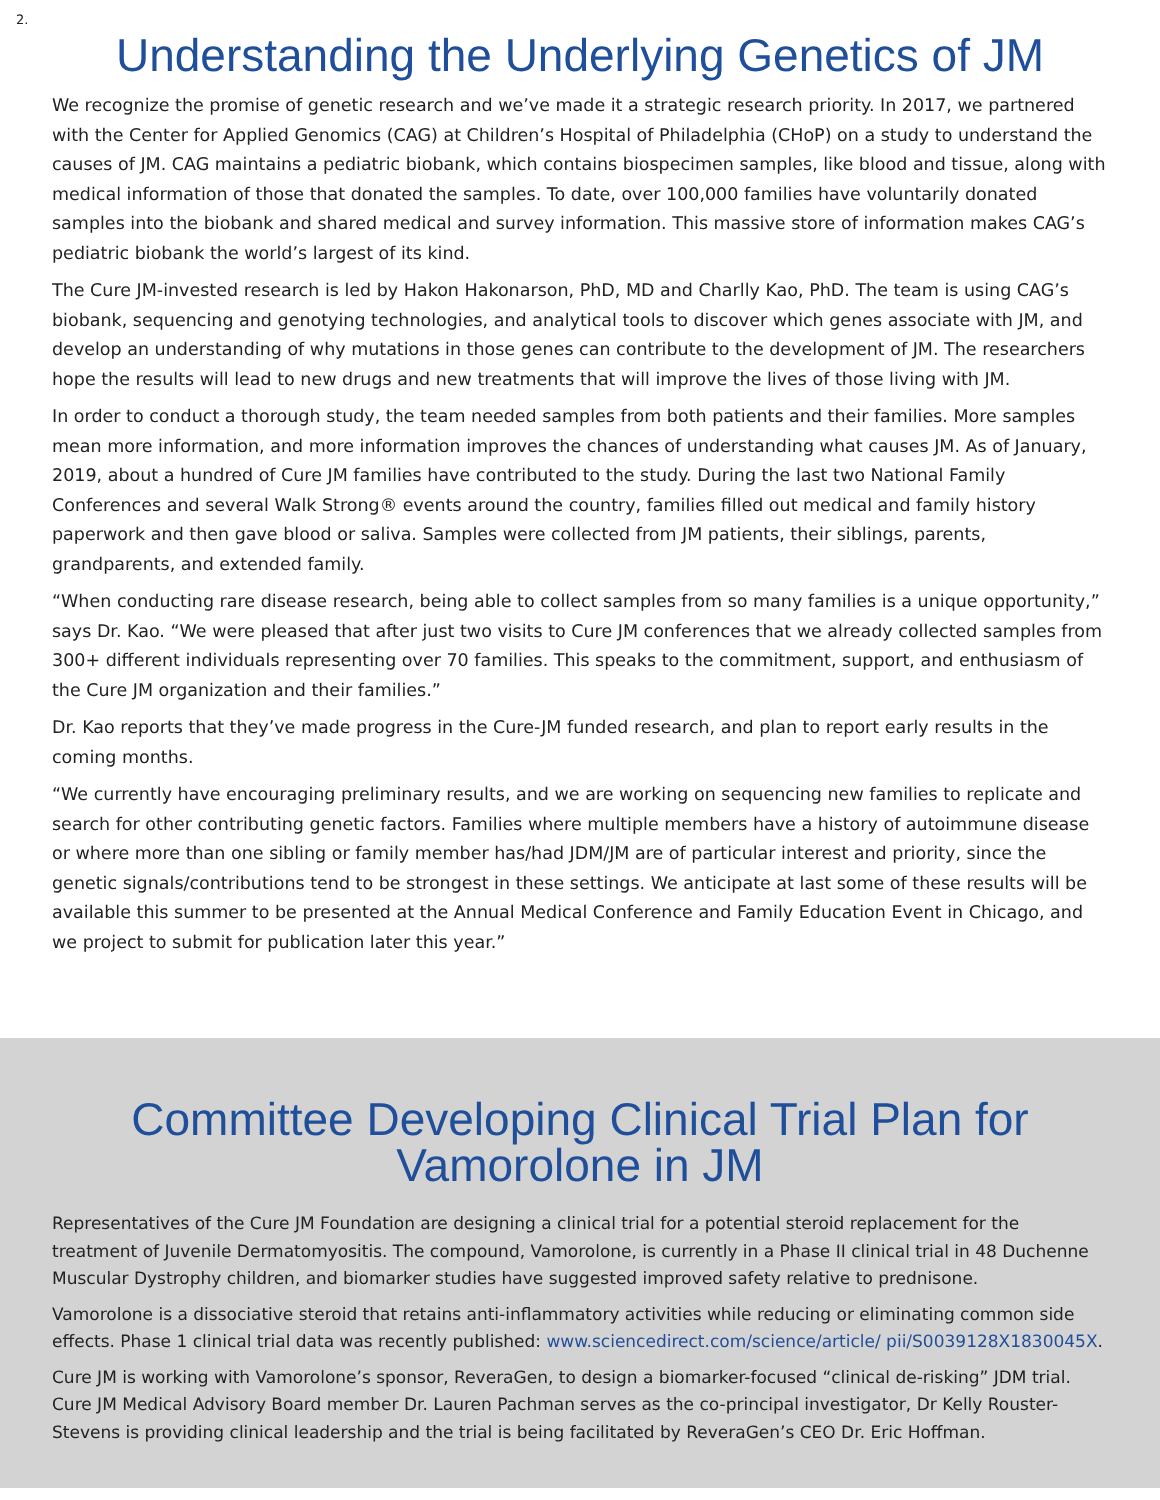2.
Understanding the Underlying Genetics of JM
We recognize the promise of genetic research and we’ve made it a strategic research priority. In 2017, we partnered with the Center for Applied Genomics (CAG) at Children’s Hospital of Philadelphia (CHoP) on a study to understand the causes of JM. CAG maintains a pediatric biobank, which contains biospecimen samples, like blood and tissue, along with medical information of those that donated the samples. To date, over 100,000 families have voluntarily donated samples into the biobank and shared medical and survey information. This massive store of information makes CAG’s pediatric biobank the world’s largest of its kind.
The Cure JM-invested research is led by Hakon Hakonarson, PhD, MD and Charlly Kao, PhD. The team is using CAG’s biobank, sequencing and genotying technologies, and analytical tools to discover which genes associate with JM, and develop an understanding of why mutations in those genes can contribute to the development of JM. The researchers hope the results will lead to new drugs and new treatments that will improve the lives of those living with JM.
In order to conduct a thorough study, the team needed samples from both patients and their families. More samples mean more information, and more information improves the chances of understanding what causes JM. As of January, 2019, about a hundred of Cure JM families have contributed to the study. During the last two National Family Conferences and several Walk Strong® events around the country, families filled out medical and family history paperwork and then gave blood or saliva. Samples were collected from JM patients, their siblings, parents, grandparents, and extended family.
“When conducting rare disease research, being able to collect samples from so many families is a unique opportunity,” says Dr. Kao. “We were pleased that after just two visits to Cure JM conferences that we already collected samples from 300+ different individuals representing over 70 families. This speaks to the commitment, support, and enthusiasm of the Cure JM organization and their families.”
Dr. Kao reports that they’ve made progress in the Cure-JM funded research, and plan to report early results in the coming months.
“We currently have encouraging preliminary results, and we are working on sequencing new families to replicate and search for other contributing genetic factors. Families where multiple members have a history of autoimmune disease or where more than one sibling or family member has/had JDM/JM are of particular interest and priority, since the genetic signals/contributions tend to be strongest in these settings. We anticipate at last some of these results will be available this summer to be presented at the Annual Medical Conference and Family Education Event in Chicago, and we project to submit for publication later this year.”
Committee Developing Clinical Trial Plan for
Vamorolone in JM
Representatives of the Cure JM Foundation are designing a clinical trial for a potential steroid replacement for the treatment of Juvenile Dermatomyositis. The compound, Vamorolone, is currently in a Phase II clinical trial in 48 Duchenne Muscular Dystrophy children, and biomarker studies have suggested improved safety relative to prednisone.
Vamorolone is a dissociative steroid that retains anti-inflammatory activities while reducing or eliminating common side effects. Phase 1 clinical trial data was recently published: www.sciencedirect.com/science/article/ pii/S0039128X1830045X.
Cure JM is working with Vamorolone’s sponsor, ReveraGen, to design a biomarker-focused “clinical de-risking” JDM trial. Cure JM Medical Advisory Board member Dr. Lauren Pachman serves as the co-principal investigator, Dr Kelly Rouster-Stevens is providing clinical leadership and the trial is being facilitated by ReveraGen’s CEO Dr. Eric Hoffman.